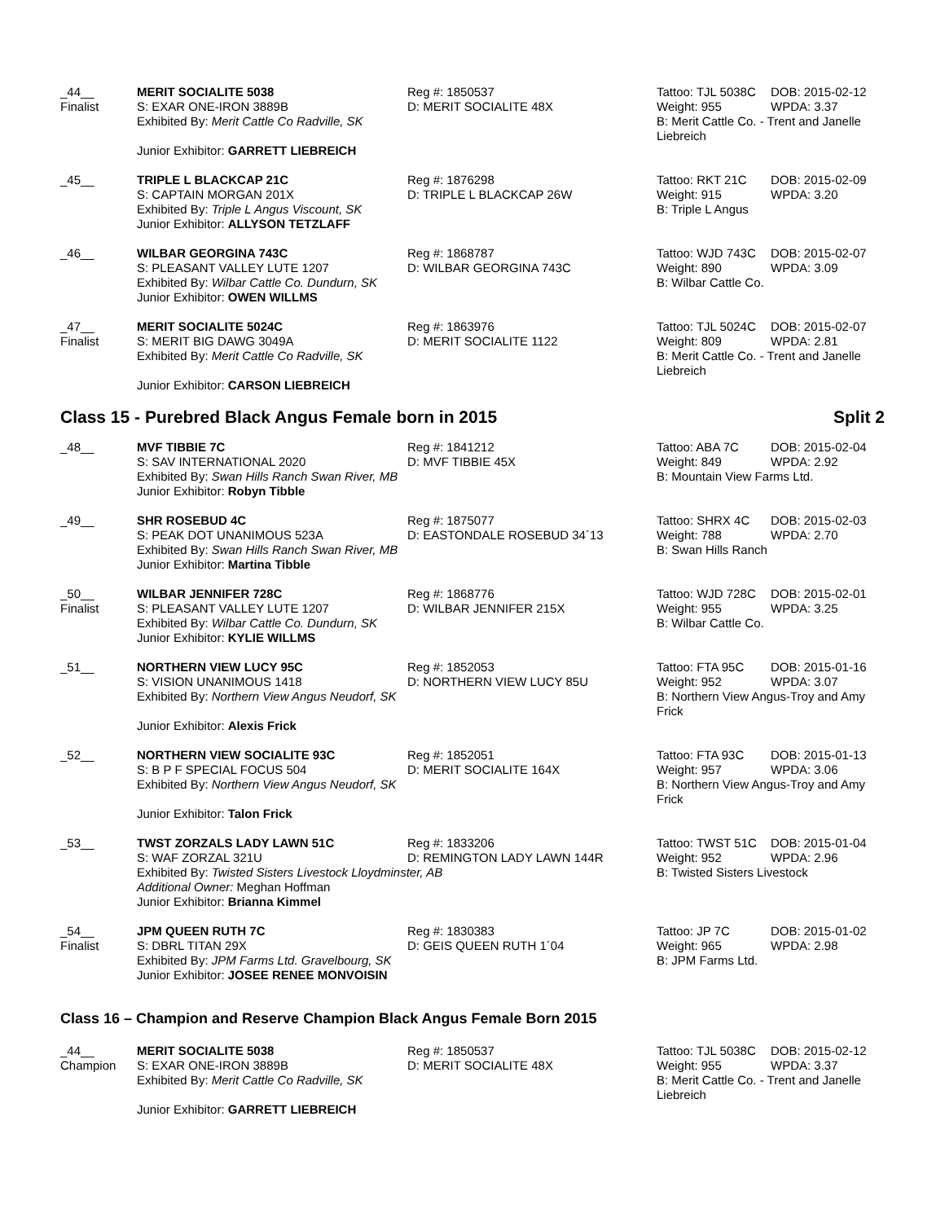_44__
Finalist
MERIT SOCIALITE 5038
S: EXAR ONE-IRON 3889B
Exhibited By: Merit Cattle Co Radville, SK
Junior Exhibitor: GARRETT LIEBREICH
Reg #: 1850537
D: MERIT SOCIALITE 48X
Tattoo: TJL 5038C DOB: 2015-02-12 Weight: 955 WPDA: 3.37
B: Merit Cattle Co. - Trent and Janelle Liebreich
_45__
TRIPLE L BLACKCAP 21C
S: CAPTAIN MORGAN 201X
Exhibited By: Triple L Angus Viscount, SK
Junior Exhibitor: ALLYSON TETZLAFF
Reg #: 1876298
D: TRIPLE L BLACKCAP 26W
Tattoo: RKT 21C DOB: 2015-02-09 Weight: 915 WPDA: 3.20
B: Triple L Angus
_46__
WILBAR GEORGINA 743C
S: PLEASANT VALLEY LUTE 1207
Exhibited By: Wilbar Cattle Co. Dundurn, SK
Junior Exhibitor: OWEN WILLMS
Reg #: 1868787
D: WILBAR GEORGINA 743C
Tattoo: WJD 743C DOB: 2015-02-07 Weight: 890 WPDA: 3.09
B: Wilbar Cattle Co.
_47__
Finalist
MERIT SOCIALITE 5024C
S: MERIT BIG DAWG 3049A
Exhibited By: Merit Cattle Co Radville, SK
Junior Exhibitor: CARSON LIEBREICH
Reg #: 1863976
D: MERIT SOCIALITE 1122
Tattoo: TJL 5024C DOB: 2015-02-07 Weight: 809 WPDA: 2.81
B: Merit Cattle Co. - Trent and Janelle Liebreich
Class 15 - Purebred Black Angus Female born in 2015 Split 2
_48__
MVF TIBBIE 7C
S: SAV INTERNATIONAL 2020
Exhibited By: Swan Hills Ranch Swan River, MB
Junior Exhibitor: Robyn Tibble
Reg #: 1841212
D: MVF TIBBIE 45X
Tattoo: ABA 7C DOB: 2015-02-04 Weight: 849 WPDA: 2.92
B: Mountain View Farms Ltd.
_49__
SHR ROSEBUD 4C
S: PEAK DOT UNANIMOUS 523A
Exhibited By: Swan Hills Ranch Swan River, MB
Junior Exhibitor: Martina Tibble
Reg #: 1875077
D: EASTONDALE ROSEBUD 34´13
Tattoo: SHRX 4C DOB: 2015-02-03 Weight: 788 WPDA: 2.70
B: Swan Hills Ranch
_50__
Finalist
WILBAR JENNIFER 728C
S: PLEASANT VALLEY LUTE 1207
Exhibited By: Wilbar Cattle Co. Dundurn, SK
Junior Exhibitor: KYLIE WILLMS
Reg #: 1868776
D: WILBAR JENNIFER 215X
Tattoo: WJD 728C DOB: 2015-02-01 Weight: 955 WPDA: 3.25
B: Wilbar Cattle Co.
_51__
NORTHERN VIEW LUCY 95C
S: VISION UNANIMOUS 1418
Exhibited By: Northern View Angus Neudorf, SK
Junior Exhibitor: Alexis Frick
Reg #: 1852053
D: NORTHERN VIEW LUCY 85U
Tattoo: FTA 95C DOB: 2015-01-16 Weight: 952 WPDA: 3.07
B: Northern View Angus-Troy and Amy Frick
_52__
NORTHERN VIEW SOCIALITE 93C
S: B P F SPECIAL FOCUS 504
Exhibited By: Northern View Angus Neudorf, SK
Junior Exhibitor: Talon Frick
Reg #: 1852051
D: MERIT SOCIALITE 164X
Tattoo: FTA 93C DOB: 2015-01-13 Weight: 957 WPDA: 3.06
B: Northern View Angus-Troy and Amy Frick
_53__
TWST ZORZALS LADY LAWN 51C
S: WAF ZORZAL 321U
Exhibited By: Twisted Sisters Livestock Lloydminster, AB
Additional Owner: Meghan Hoffman
Junior Exhibitor: Brianna Kimmel
Reg #: 1833206
D: REMINGTON LADY LAWN 144R
Tattoo: TWST 51C DOB: 2015-01-04 Weight: 952 WPDA: 2.96
B: Twisted Sisters Livestock
_54__
Finalist
JPM QUEEN RUTH 7C
S: DBRL TITAN 29X
Exhibited By: JPM Farms Ltd. Gravelbourg, SK
Junior Exhibitor: JOSEE RENEE MONVOISIN
Reg #: 1830383
D: GEIS QUEEN RUTH 1´04
Tattoo: JP 7C DOB: 2015-01-02 Weight: 965 WPDA: 2.98
B: JPM Farms Ltd.
Class 16 – Champion and Reserve Champion Black Angus Female Born 2015
_44__
Champion
MERIT SOCIALITE 5038
S: EXAR ONE-IRON 3889B
Exhibited By: Merit Cattle Co Radville, SK
Junior Exhibitor: GARRETT LIEBREICH
Reg #: 1850537
D: MERIT SOCIALITE 48X
Tattoo: TJL 5038C DOB: 2015-02-12 Weight: 955 WPDA: 3.37
B: Merit Cattle Co. - Trent and Janelle Liebreich